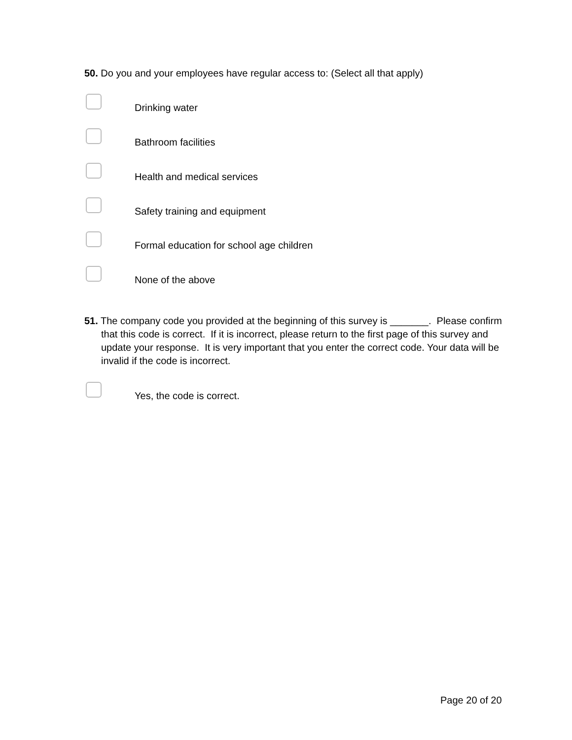50. Do you and your employees have regular access to: (Select all that apply)
Drinking water
Bathroom facilities
Health and medical services
Safety training and equipment
Formal education for school age children
None of the above
51. The company code you provided at the beginning of this survey is _______. Please confirm that this code is correct. If it is incorrect, please return to the first page of this survey and update your response. It is very important that you enter the correct code. Your data will be invalid if the code is incorrect.
Yes, the code is correct.
Page 20 of 20